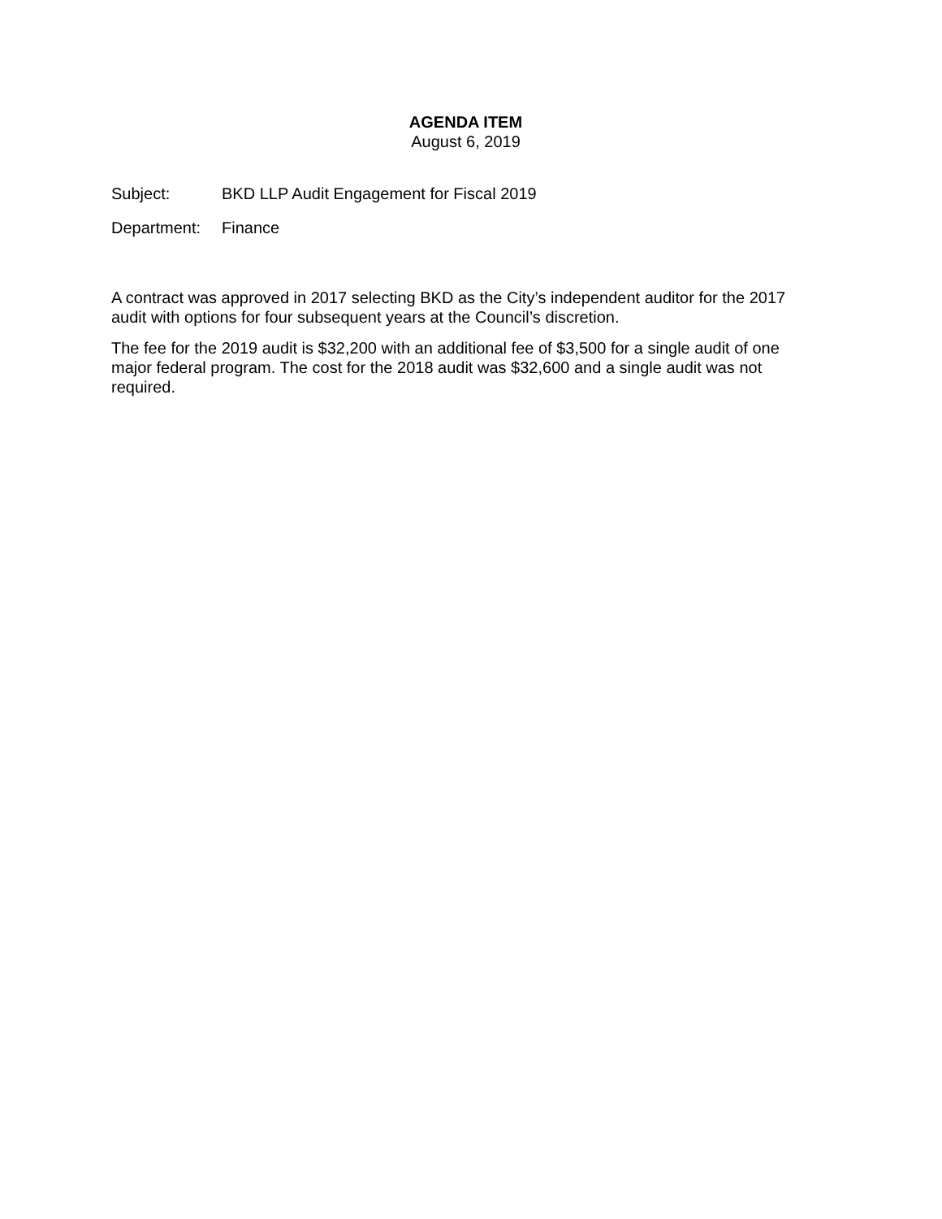AGENDA ITEM
August 6, 2019
Subject: BKD LLP Audit Engagement for Fiscal 2019
Department: Finance
A contract was approved in 2017 selecting BKD as the City’s independent auditor for the 2017 audit with options for four subsequent years at the Council’s discretion.
The fee for the 2019 audit is $32,200 with an additional fee of $3,500 for a single audit of one major federal program. The cost for the 2018 audit was $32,600 and a single audit was not required.